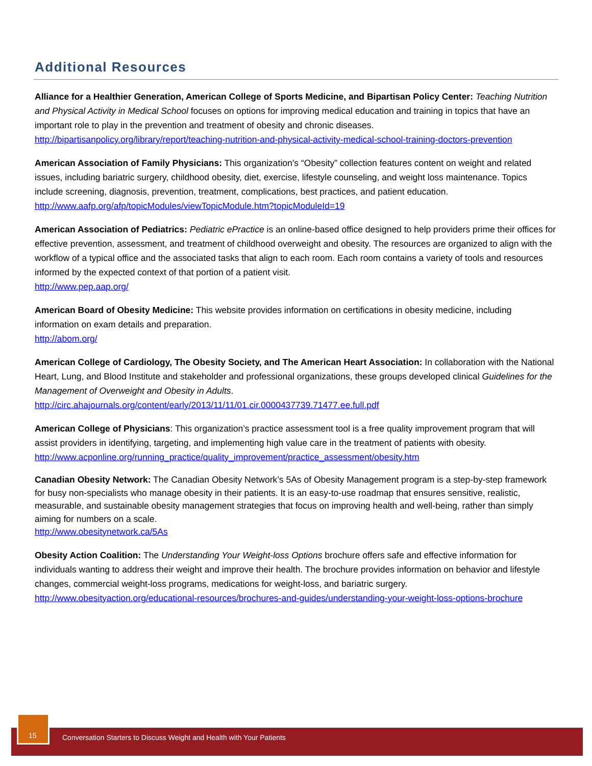Additional Resources
Alliance for a Healthier Generation, American College of Sports Medicine, and Bipartisan Policy Center: Teaching Nutrition and Physical Activity in Medical School focuses on options for improving medical education and training in topics that have an important role to play in the prevention and treatment of obesity and chronic diseases. http://bipartisanpolicy.org/library/report/teaching-nutrition-and-physical-activity-medical-school-training-doctors-prevention
American Association of Family Physicians: This organization’s “Obesity” collection features content on weight and related issues, including bariatric surgery, childhood obesity, diet, exercise, lifestyle counseling, and weight loss maintenance. Topics include screening, diagnosis, prevention, treatment, complications, best practices, and patient education.
http://www.aafp.org/afp/topicModules/viewTopicModule.htm?topicModuleId=19
American Association of Pediatrics: Pediatric ePractice is an online-based office designed to help providers prime their offices for effective prevention, assessment, and treatment of childhood overweight and obesity. The resources are organized to align with the workflow of a typical office and the associated tasks that align to each room. Each room contains a variety of tools and resources informed by the expected context of that portion of a patient visit.
http://www.pep.aap.org/
American Board of Obesity Medicine: This website provides information on certifications in obesity medicine, including information on exam details and preparation.
http://abom.org/
American College of Cardiology, The Obesity Society, and The American Heart Association: In collaboration with the National Heart, Lung, and Blood Institute and stakeholder and professional organizations, these groups developed clinical Guidelines for the Management of Overweight and Obesity in Adults.
http://circ.ahajournals.org/content/early/2013/11/11/01.cir.0000437739.71477.ee.full.pdf
American College of Physicians: This organization’s practice assessment tool is a free quality improvement program that will assist providers in identifying, targeting, and implementing high value care in the treatment of patients with obesity.
http://www.acponline.org/running_practice/quality_improvement/practice_assessment/obesity.htm
Canadian Obesity Network: The Canadian Obesity Network’s 5As of Obesity Management program is a step-by-step framework for busy non-specialists who manage obesity in their patients. It is an easy-to-use roadmap that ensures sensitive, realistic, measurable, and sustainable obesity management strategies that focus on improving health and well-being, rather than simply aiming for numbers on a scale.
http://www.obesitynetwork.ca/5As
Obesity Action Coalition: The Understanding Your Weight-loss Options brochure offers safe and effective information for individuals wanting to address their weight and improve their health. The brochure provides information on behavior and lifestyle changes, commercial weight-loss programs, medications for weight-loss, and bariatric surgery.
http://www.obesityaction.org/educational-resources/brochures-and-guides/understanding-your-weight-loss-options-brochure
15
Conversation Starters to Discuss Weight and Health with Your Patients